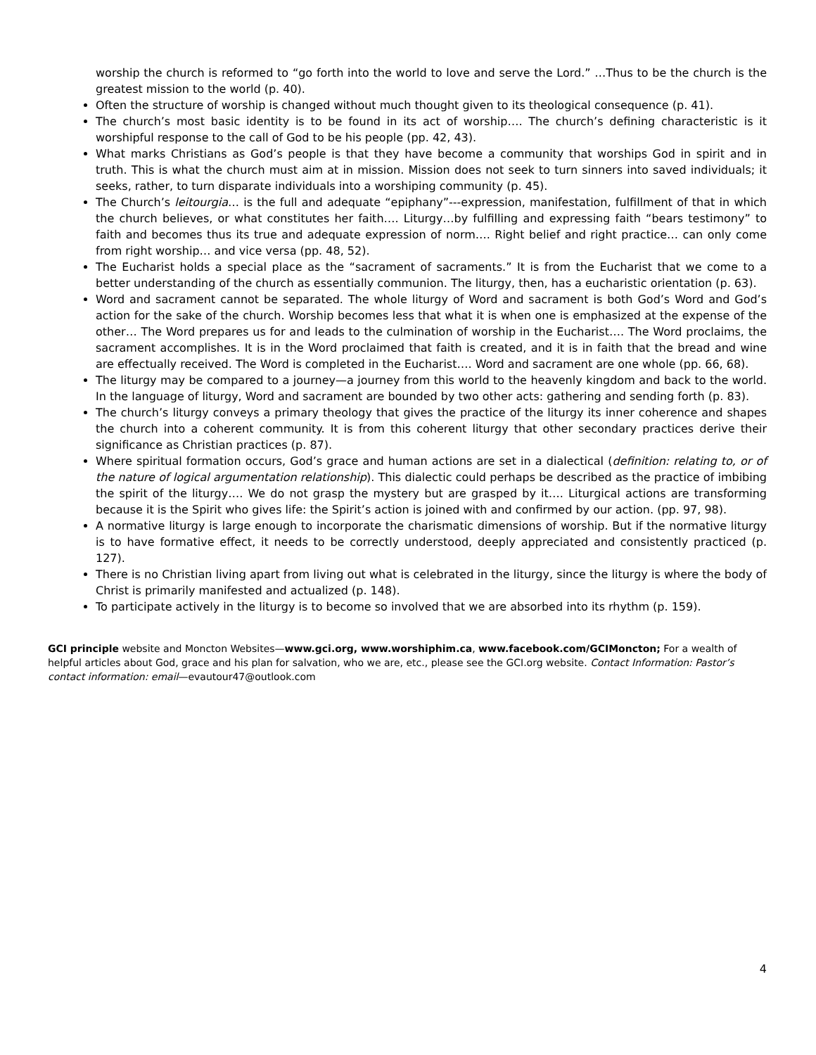worship the church is reformed to “go forth into the world to love and serve the Lord.” …Thus to be the church is the greatest mission to the world (p. 40).
Often the structure of worship is changed without much thought given to its theological consequence (p. 41).
The church’s most basic identity is to be found in its act of worship…. The church’s defining characteristic is it worshipful response to the call of God to be his people (pp. 42, 43).
What marks Christians as God’s people is that they have become a community that worships God in spirit and in truth. This is what the church must aim at in mission. Mission does not seek to turn sinners into saved individuals; it seeks, rather, to turn disparate individuals into a worshiping community (p. 45).
The Church’s leitourgia… is the full and adequate “epiphany”---expression, manifestation, fulfillment of that in which the church believes, or what constitutes her faith…. Liturgy…by fulfilling and expressing faith “bears testimony” to faith and becomes thus its true and adequate expression of norm…. Right belief and right practice… can only come from right worship… and vice versa (pp. 48, 52).
The Eucharist holds a special place as the “sacrament of sacraments.” It is from the Eucharist that we come to a better understanding of the church as essentially communion. The liturgy, then, has a eucharistic orientation (p. 63).
Word and sacrament cannot be separated. The whole liturgy of Word and sacrament is both God’s Word and God’s action for the sake of the church. Worship becomes less that what it is when one is emphasized at the expense of the other… The Word prepares us for and leads to the culmination of worship in the Eucharist…. The Word proclaims, the sacrament accomplishes. It is in the Word proclaimed that faith is created, and it is in faith that the bread and wine are effectually received. The Word is completed in the Eucharist…. Word and sacrament are one whole (pp. 66, 68).
The liturgy may be compared to a journey—a journey from this world to the heavenly kingdom and back to the world. In the language of liturgy, Word and sacrament are bounded by two other acts: gathering and sending forth (p. 83).
The church’s liturgy conveys a primary theology that gives the practice of the liturgy its inner coherence and shapes the church into a coherent community. It is from this coherent liturgy that other secondary practices derive their significance as Christian practices (p. 87).
Where spiritual formation occurs, God’s grace and human actions are set in a dialectical (definition: relating to, or of the nature of logical argumentation relationship). This dialectic could perhaps be described as the practice of imbibing the spirit of the liturgy…. We do not grasp the mystery but are grasped by it…. Liturgical actions are transforming because it is the Spirit who gives life: the Spirit’s action is joined with and confirmed by our action. (pp. 97, 98).
A normative liturgy is large enough to incorporate the charismatic dimensions of worship. But if the normative liturgy is to have formative effect, it needs to be correctly understood, deeply appreciated and consistently practiced (p. 127).
There is no Christian living apart from living out what is celebrated in the liturgy, since the liturgy is where the body of Christ is primarily manifested and actualized (p. 148).
To participate actively in the liturgy is to become so involved that we are absorbed into its rhythm (p. 159).
GCI principle website and Moncton Websites—www.gci.org, www.worshiphim.ca, www.facebook.com/GCIMoncton; For a wealth of helpful articles about God, grace and his plan for salvation, who we are, etc., please see the GCI.org website. Contact Information: Pastor’s contact information: email—evautour47@outlook.com
4